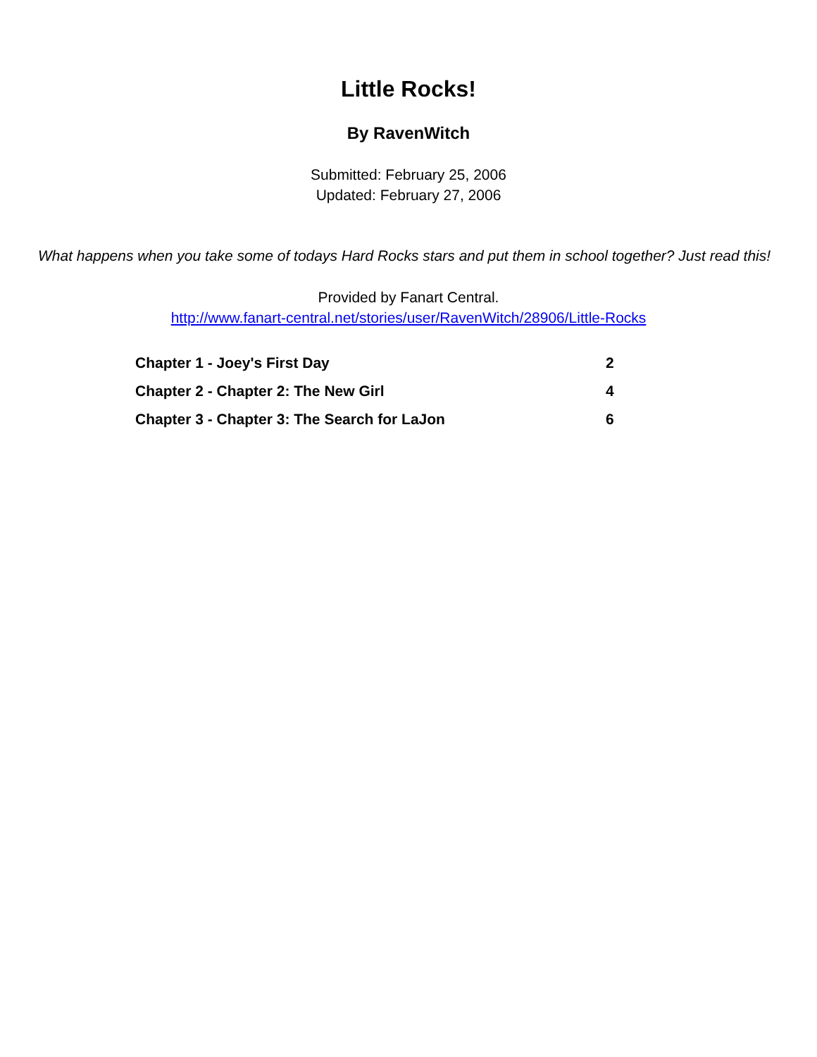Little Rocks!
By RavenWitch
Submitted: February 25, 2006
Updated: February 27, 2006
What happens when you take some of todays Hard Rocks stars and put them in school together? Just read this!
Provided by Fanart Central.
http://www.fanart-central.net/stories/user/RavenWitch/28906/Little-Rocks
| Chapter 1 - Joey's First Day | 2 |
| Chapter 2 - Chapter 2: The New Girl | 4 |
| Chapter 3 - Chapter 3: The Search for LaJon | 6 |